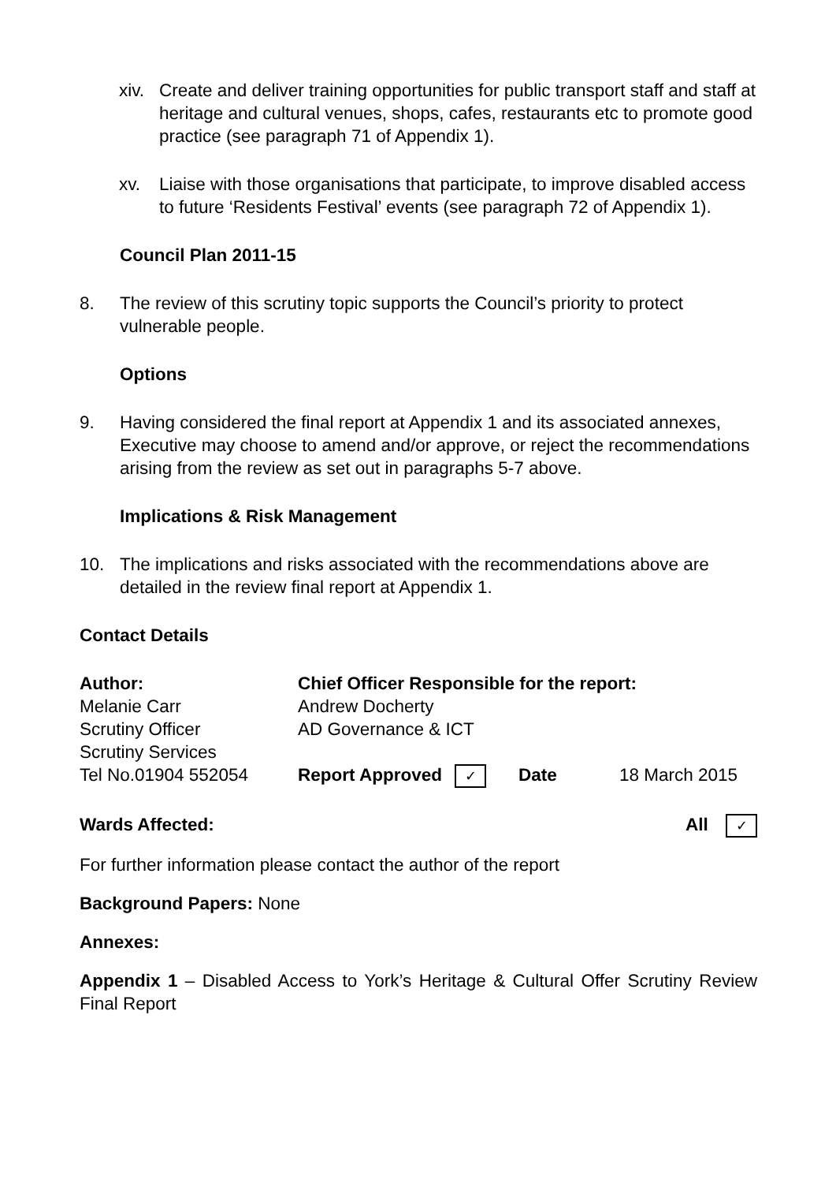xiv. Create and deliver training opportunities for public transport staff and staff at heritage and cultural venues, shops, cafes, restaurants etc to promote good practice (see paragraph 71 of Appendix 1).
xv. Liaise with those organisations that participate, to improve disabled access to future ‘Residents Festival’ events (see paragraph 72 of Appendix 1).
Council Plan 2011-15
8. The review of this scrutiny topic supports the Council’s priority to protect vulnerable people.
Options
9. Having considered the final report at Appendix 1 and its associated annexes, Executive may choose to amend and/or approve, or reject the recommendations arising from the review as set out in paragraphs 5-7 above.
Implications & Risk Management
10. The implications and risks associated with the recommendations above are detailed in the review final report at Appendix 1.
Contact Details
| Author: | Chief Officer Responsible for the report: | | |
| Melanie Carr | Andrew Docherty | | |
| Scrutiny Officer | AD Governance & ICT | | |
| Scrutiny Services | | | |
| Tel No.01904 552054 | Report Approved ✓ | Date | 18 March 2015 |
Wards Affected: All ✓
For further information please contact the author of the report
Background Papers: None
Annexes:
Appendix 1 – Disabled Access to York’s Heritage & Cultural Offer Scrutiny Review Final Report